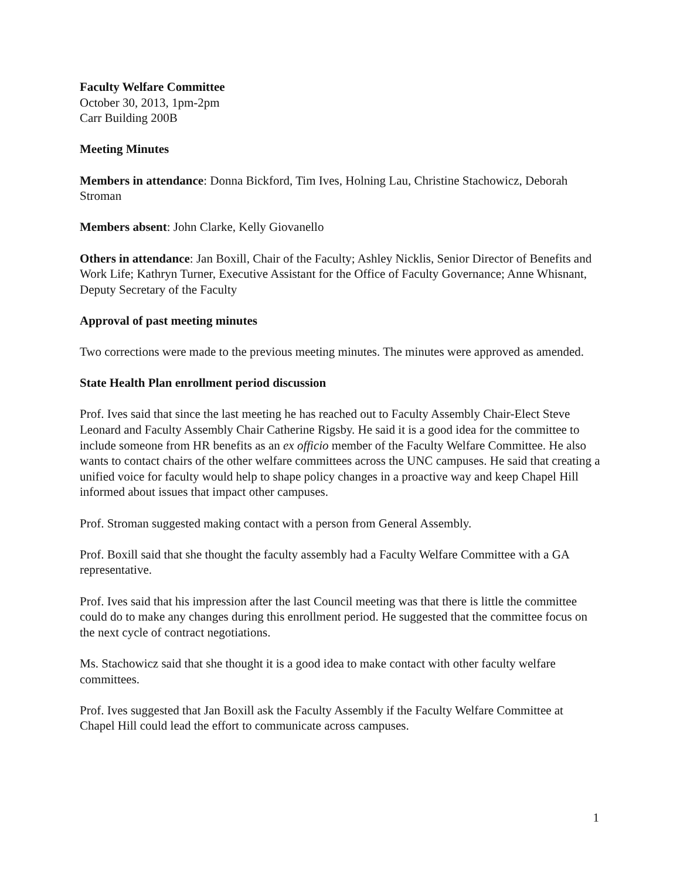Faculty Welfare Committee
October 30, 2013, 1pm-2pm
Carr Building 200B
Meeting Minutes
Members in attendance: Donna Bickford, Tim Ives, Holning Lau, Christine Stachowicz, Deborah Stroman
Members absent: John Clarke, Kelly Giovanello
Others in attendance: Jan Boxill, Chair of the Faculty; Ashley Nicklis, Senior Director of Benefits and Work Life; Kathryn Turner, Executive Assistant for the Office of Faculty Governance; Anne Whisnant, Deputy Secretary of the Faculty
Approval of past meeting minutes
Two corrections were made to the previous meeting minutes. The minutes were approved as amended.
State Health Plan enrollment period discussion
Prof. Ives said that since the last meeting he has reached out to Faculty Assembly Chair-Elect Steve Leonard and Faculty Assembly Chair Catherine Rigsby. He said it is a good idea for the committee to include someone from HR benefits as an ex officio member of the Faculty Welfare Committee. He also wants to contact chairs of the other welfare committees across the UNC campuses. He said that creating a unified voice for faculty would help to shape policy changes in a proactive way and keep Chapel Hill informed about issues that impact other campuses.
Prof. Stroman suggested making contact with a person from General Assembly.
Prof. Boxill said that she thought the faculty assembly had a Faculty Welfare Committee with a GA representative.
Prof. Ives said that his impression after the last Council meeting was that there is little the committee could do to make any changes during this enrollment period. He suggested that the committee focus on the next cycle of contract negotiations.
Ms. Stachowicz said that she thought it is a good idea to make contact with other faculty welfare committees.
Prof. Ives suggested that Jan Boxill ask the Faculty Assembly if the Faculty Welfare Committee at Chapel Hill could lead the effort to communicate across campuses.
1